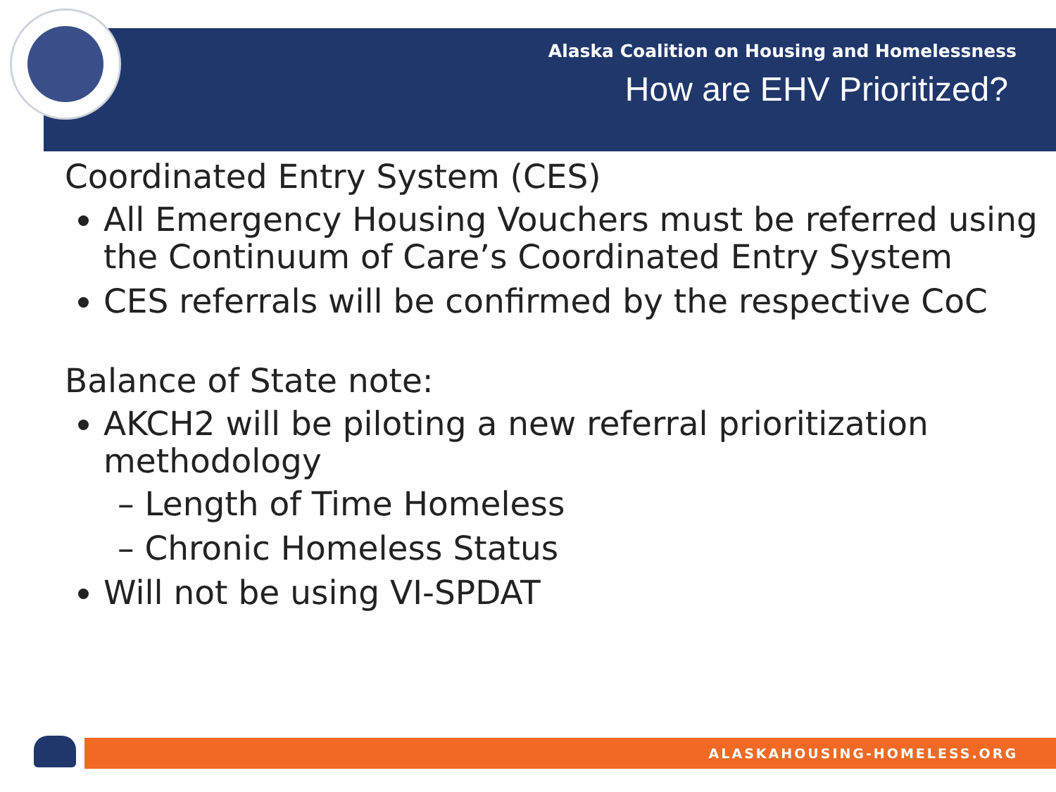Alaska Coalition on Housing and Homelessness
How are EHV Prioritized?
Coordinated Entry System (CES)
All Emergency Housing Vouchers must be referred using the Continuum of Care’s Coordinated Entry System
CES referrals will be confirmed by the respective CoC
Balance of State note:
AKCH2 will be piloting a new referral prioritization methodology
– Length of Time Homeless
– Chronic Homeless Status
Will not be using VI-SPDAT
ALASKAHOUSING-HOMELESS.ORG